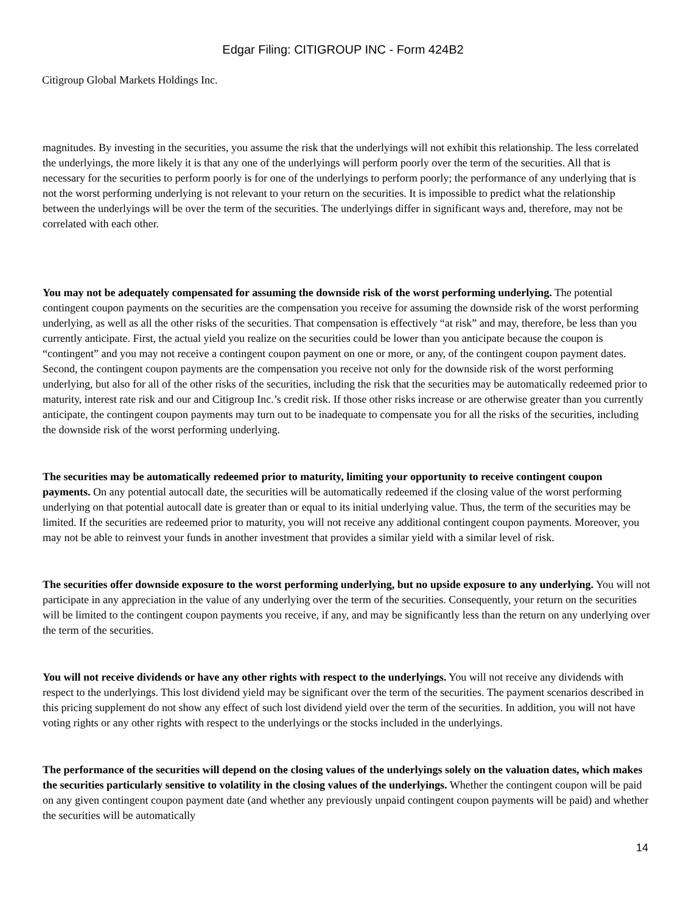Edgar Filing: CITIGROUP INC - Form 424B2
Citigroup Global Markets Holdings Inc.
magnitudes. By investing in the securities, you assume the risk that the underlyings will not exhibit this relationship. The less correlated the underlyings, the more likely it is that any one of the underlyings will perform poorly over the term of the securities. All that is necessary for the securities to perform poorly is for one of the underlyings to perform poorly; the performance of any underlying that is not the worst performing underlying is not relevant to your return on the securities. It is impossible to predict what the relationship between the underlyings will be over the term of the securities. The underlyings differ in significant ways and, therefore, may not be correlated with each other.
You may not be adequately compensated for assuming the downside risk of the worst performing underlying. The potential contingent coupon payments on the securities are the compensation you receive for assuming the downside risk of the worst performing underlying, as well as all the other risks of the securities. That compensation is effectively “at risk” and may, therefore, be less than you currently anticipate. First, the actual yield you realize on the securities could be lower than you anticipate because the coupon is “contingent” and you may not receive a contingent coupon payment on one or more, or any, of the contingent coupon payment dates. Second, the contingent coupon payments are the compensation you receive not only for the downside risk of the worst performing underlying, but also for all of the other risks of the securities, including the risk that the securities may be automatically redeemed prior to maturity, interest rate risk and our and Citigroup Inc.’s credit risk. If those other risks increase or are otherwise greater than you currently anticipate, the contingent coupon payments may turn out to be inadequate to compensate you for all the risks of the securities, including the downside risk of the worst performing underlying.
The securities may be automatically redeemed prior to maturity, limiting your opportunity to receive contingent coupon payments. On any potential autocall date, the securities will be automatically redeemed if the closing value of the worst performing underlying on that potential autocall date is greater than or equal to its initial underlying value. Thus, the term of the securities may be limited. If the securities are redeemed prior to maturity, you will not receive any additional contingent coupon payments. Moreover, you may not be able to reinvest your funds in another investment that provides a similar yield with a similar level of risk.
The securities offer downside exposure to the worst performing underlying, but no upside exposure to any underlying. You will not participate in any appreciation in the value of any underlying over the term of the securities. Consequently, your return on the securities will be limited to the contingent coupon payments you receive, if any, and may be significantly less than the return on any underlying over the term of the securities.
You will not receive dividends or have any other rights with respect to the underlyings. You will not receive any dividends with respect to the underlyings. This lost dividend yield may be significant over the term of the securities. The payment scenarios described in this pricing supplement do not show any effect of such lost dividend yield over the term of the securities. In addition, you will not have voting rights or any other rights with respect to the underlyings or the stocks included in the underlyings.
The performance of the securities will depend on the closing values of the underlyings solely on the valuation dates, which makes the securities particularly sensitive to volatility in the closing values of the underlyings. Whether the contingent coupon will be paid on any given contingent coupon payment date (and whether any previously unpaid contingent coupon payments will be paid) and whether the securities will be automatically
14